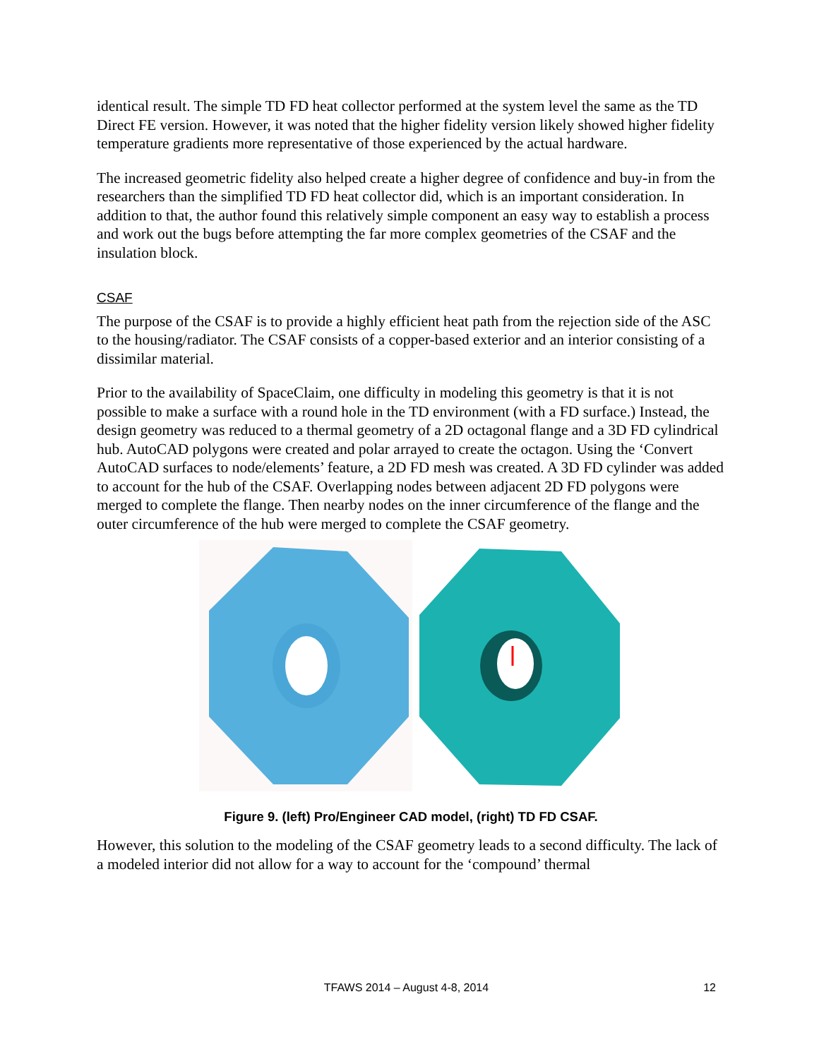identical result. The simple TD FD heat collector performed at the system level the same as the TD Direct FE version. However, it was noted that the higher fidelity version likely showed higher fidelity temperature gradients more representative of those experienced by the actual hardware.
The increased geometric fidelity also helped create a higher degree of confidence and buy-in from the researchers than the simplified TD FD heat collector did, which is an important consideration. In addition to that, the author found this relatively simple component an easy way to establish a process and work out the bugs before attempting the far more complex geometries of the CSAF and the insulation block.
CSAF
The purpose of the CSAF is to provide a highly efficient heat path from the rejection side of the ASC to the housing/radiator. The CSAF consists of a copper-based exterior and an interior consisting of a dissimilar material.
Prior to the availability of SpaceClaim, one difficulty in modeling this geometry is that it is not possible to make a surface with a round hole in the TD environment (with a FD surface.) Instead, the design geometry was reduced to a thermal geometry of a 2D octagonal flange and a 3D FD cylindrical hub. AutoCAD polygons were created and polar arrayed to create the octagon. Using the ‘Convert AutoCAD surfaces to node/elements’ feature, a 2D FD mesh was created. A 3D FD cylinder was added to account for the hub of the CSAF. Overlapping nodes between adjacent 2D FD polygons were merged to complete the flange. Then nearby nodes on the inner circumference of the flange and the outer circumference of the hub were merged to complete the CSAF geometry.
Figure 9. (left) Pro/Engineer CAD model, (right) TD FD CSAF.
However, this solution to the modeling of the CSAF geometry leads to a second difficulty. The lack of a modeled interior did not allow for a way to account for the ‘compound’ thermal
TFAWS 2014 – August 4-8, 2014 12